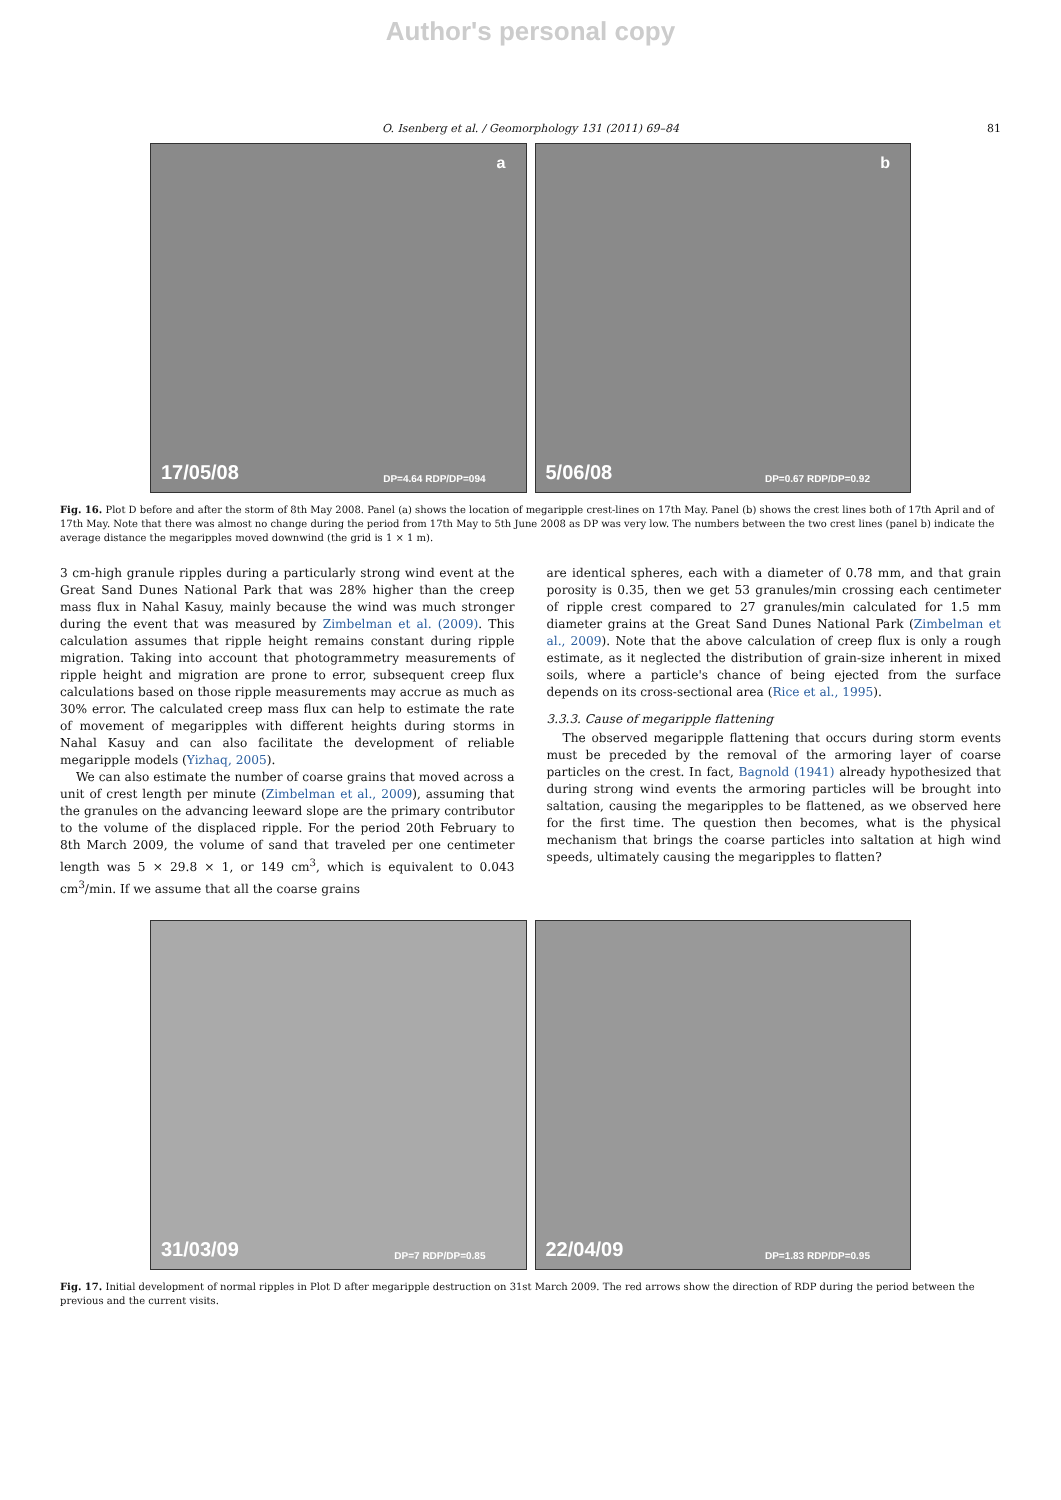Author's personal copy
O. Isenberg et al. / Geomorphology 131 (2011) 69–84 81
a
17/05/08 DP=4.64 RDP/DP=094
b
5/06/08 DP=0.67 RDP/DP=0.92
Fig. 16. Plot D before and after the storm of 8th May 2008. Panel (a) shows the location of megaripple crest-lines on 17th May. Panel (b) shows the crest lines both of 17th April and of 17th May. Note that there was almost no change during the period from 17th May to 5th June 2008 as DP was very low. The numbers between the two crest lines (panel b) indicate the average distance the megaripples moved downwind (the grid is 1 × 1 m).
3 cm-high granule ripples during a particularly strong wind event at the Great Sand Dunes National Park that was 28% higher than the creep mass flux in Nahal Kasuy, mainly because the wind was much stronger during the event that was measured by Zimbelman et al. (2009). This calculation assumes that ripple height remains constant during ripple migration. Taking into account that photogrammetry measurements of ripple height and migration are prone to error, subsequent creep flux calculations based on those ripple measurements may accrue as much as 30% error. The calculated creep mass flux can help to estimate the rate of movement of megaripples with different heights during storms in Nahal Kasuy and can also facilitate the development of reliable megaripple models (Yizhaq, 2005).
We can also estimate the number of coarse grains that moved across a unit of crest length per minute (Zimbelman et al., 2009), assuming that the granules on the advancing leeward slope are the primary contributor to the volume of the displaced ripple. For the period 20th February to 8th March 2009, the volume of sand that traveled per one centimeter length was 5 × 29.8 × 1, or 149 cm<sup>3</sup>, which is equivalent to 0.043 cm<sup>3</sup>/min. If we assume that all the coarse grains
are identical spheres, each with a diameter of 0.78 mm, and that grain porosity is 0.35, then we get 53 granules/min crossing each centimeter of ripple crest compared to 27 granules/min calculated for 1.5 mm diameter grains at the Great Sand Dunes National Park (Zimbelman et al., 2009). Note that the above calculation of creep flux is only a rough estimate, as it neglected the distribution of grain-size inherent in mixed soils, where a particle's chance of being ejected from the surface depends on its cross-sectional area (Rice et al., 1995).
3.3.3. Cause of megaripple flattening
The observed megaripple flattening that occurs during storm events must be preceded by the removal of the armoring layer of coarse particles on the crest. In fact, Bagnold (1941) already hypothesized that during strong wind events the armoring particles will be brought into saltation, causing the megaripples to be flattened, as we observed here for the first time. The question then becomes, what is the physical mechanism that brings the coarse particles into saltation at high wind speeds, ultimately causing the megaripples to flatten?
31/03/09 DP=7 RDP/DP=0.85
22/04/09 DP=1.83 RDP/DP=0.95
Fig. 17. Initial development of normal ripples in Plot D after megaripple destruction on 31st March 2009. The red arrows show the direction of RDP during the period between the previous and the current visits.